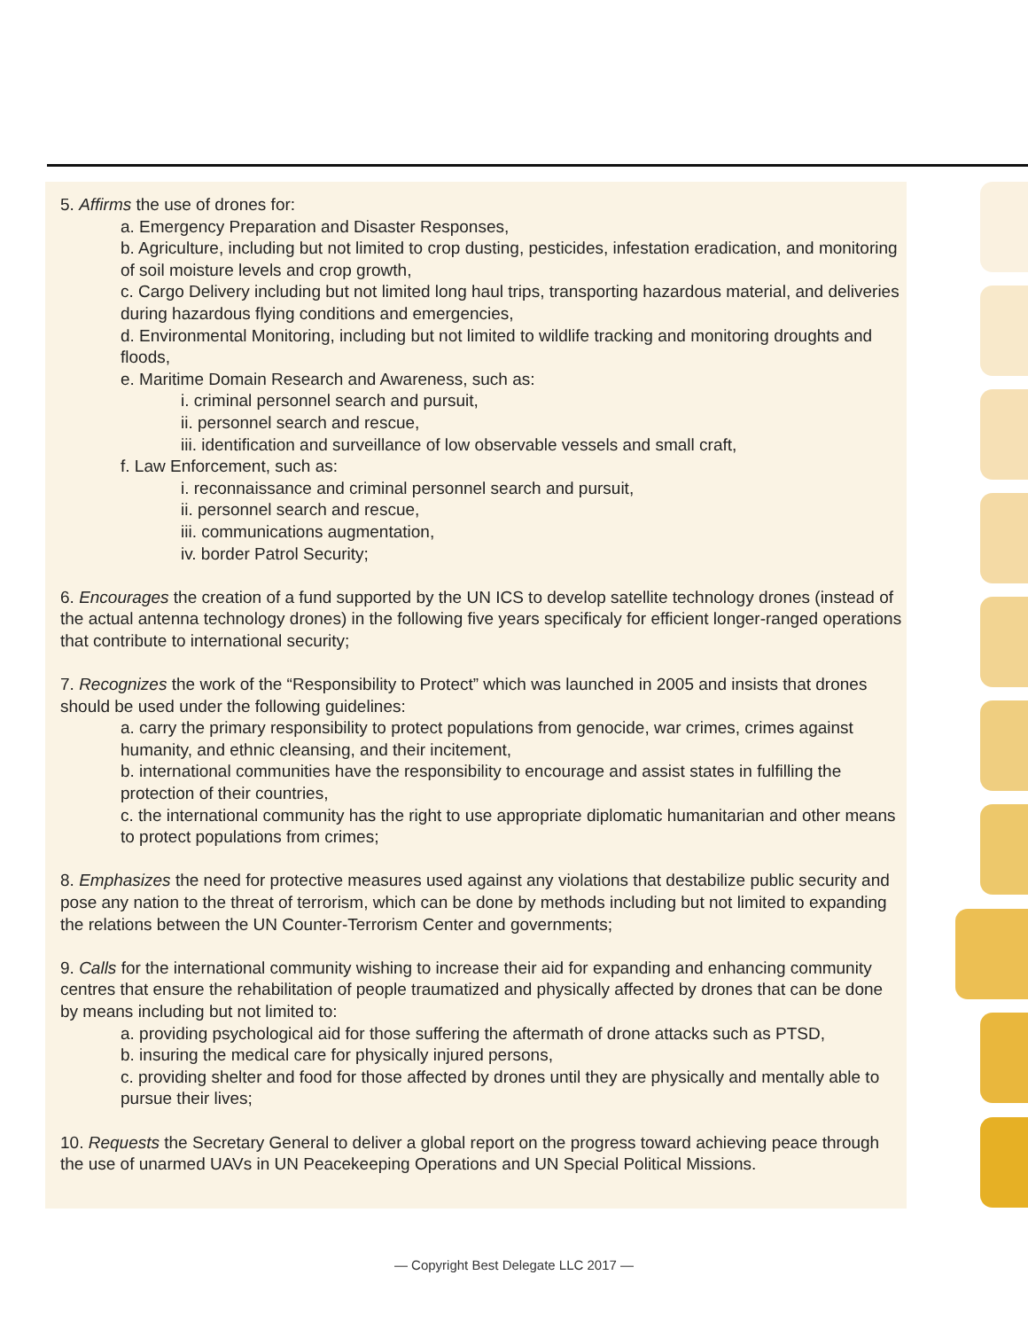5. Affirms the use of drones for:
a. Emergency Preparation and Disaster Responses,
b. Agriculture, including but not limited to crop dusting, pesticides, infestation eradication, and monitoring of soil moisture levels and crop growth,
c. Cargo Delivery including but not limited long haul trips, transporting hazardous material, and deliveries during hazardous flying conditions and emergencies,
d. Environmental Monitoring, including but not limited to wildlife tracking and monitoring droughts and floods,
e. Maritime Domain Research and Awareness, such as:
i. criminal personnel search and pursuit,
ii. personnel search and rescue,
iii. identification and surveillance of low observable vessels and small craft,
f. Law Enforcement, such as:
i. reconnaissance and criminal personnel search and pursuit,
ii. personnel search and rescue,
iii. communications augmentation,
iv. border Patrol Security;
6. Encourages the creation of a fund supported by the UN ICS to develop satellite technology drones (instead of the actual antenna technology drones) in the following five years specificaly for efficient longer-ranged operations that contribute to international security;
7. Recognizes the work of the “Responsibility to Protect” which was launched in 2005 and insists that drones should be used under the following guidelines:
a. carry the primary responsibility to protect populations from genocide, war crimes, crimes against humanity, and ethnic cleansing, and their incitement,
b. international communities have the responsibility to encourage and assist states in fulfilling the protection of their countries,
c. the international community has the right to use appropriate diplomatic humanitarian and other means to protect populations from crimes;
8. Emphasizes the need for protective measures used against any violations that destabilize public security and pose any nation to the threat of terrorism, which can be done by methods including but not limited to expanding the relations between the UN Counter-Terrorism Center and governments;
9. Calls for the international community wishing to increase their aid for expanding and enhancing community centres that ensure the rehabilitation of people traumatized and physically affected by drones that can be done by means including but not limited to:
a. providing psychological aid for those suffering the aftermath of drone attacks such as PTSD,
b. insuring the medical care for physically injured persons,
c. providing shelter and food for those affected by drones until they are physically and mentally able to pursue their lives;
10. Requests the Secretary General to deliver a global report on the progress toward achieving peace through the use of unarmed UAVs in UN Peacekeeping Operations and UN Special Political Missions.
— Copyright Best Delegate LLC 2017 —